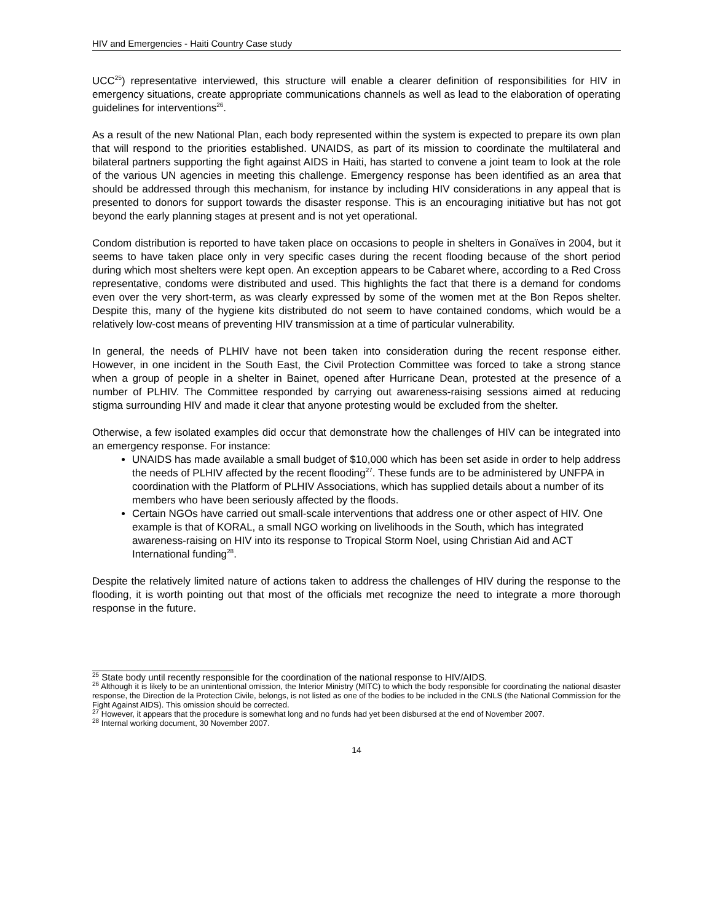HIV and Emergencies - Haiti Country Case study
UCC<sup>25</sup>) representative interviewed, this structure will enable a clearer definition of responsibilities for HIV in emergency situations, create appropriate communications channels as well as lead to the elaboration of operating guidelines for interventions<sup>26</sup>.
As a result of the new National Plan, each body represented within the system is expected to prepare its own plan that will respond to the priorities established. UNAIDS, as part of its mission to coordinate the multilateral and bilateral partners supporting the fight against AIDS in Haiti, has started to convene a joint team to look at the role of the various UN agencies in meeting this challenge. Emergency response has been identified as an area that should be addressed through this mechanism, for instance by including HIV considerations in any appeal that is presented to donors for support towards the disaster response. This is an encouraging initiative but has not got beyond the early planning stages at present and is not yet operational.
Condom distribution is reported to have taken place on occasions to people in shelters in Gonaïves in 2004, but it seems to have taken place only in very specific cases during the recent flooding because of the short period during which most shelters were kept open. An exception appears to be Cabaret where, according to a Red Cross representative, condoms were distributed and used. This highlights the fact that there is a demand for condoms even over the very short-term, as was clearly expressed by some of the women met at the Bon Repos shelter. Despite this, many of the hygiene kits distributed do not seem to have contained condoms, which would be a relatively low-cost means of preventing HIV transmission at a time of particular vulnerability.
In general, the needs of PLHIV have not been taken into consideration during the recent response either. However, in one incident in the South East, the Civil Protection Committee was forced to take a strong stance when a group of people in a shelter in Bainet, opened after Hurricane Dean, protested at the presence of a number of PLHIV. The Committee responded by carrying out awareness-raising sessions aimed at reducing stigma surrounding HIV and made it clear that anyone protesting would be excluded from the shelter.
Otherwise, a few isolated examples did occur that demonstrate how the challenges of HIV can be integrated into an emergency response. For instance:
UNAIDS has made available a small budget of $10,000 which has been set aside in order to help address the needs of PLHIV affected by the recent flooding<sup>27</sup>. These funds are to be administered by UNFPA in coordination with the Platform of PLHIV Associations, which has supplied details about a number of its members who have been seriously affected by the floods.
Certain NGOs have carried out small-scale interventions that address one or other aspect of HIV. One example is that of KORAL, a small NGO working on livelihoods in the South, which has integrated awareness-raising on HIV into its response to Tropical Storm Noel, using Christian Aid and ACT International funding<sup>28</sup>.
Despite the relatively limited nature of actions taken to address the challenges of HIV during the response to the flooding, it is worth pointing out that most of the officials met recognize the need to integrate a more thorough response in the future.
<sup>25</sup> State body until recently responsible for the coordination of the national response to HIV/AIDS.
<sup>26</sup> Although it is likely to be an unintentional omission, the Interior Ministry (MITC) to which the body responsible for coordinating the national disaster response, the Direction de la Protection Civile, belongs, is not listed as one of the bodies to be included in the CNLS (the National Commission for the Fight Against AIDS). This omission should be corrected.
<sup>27</sup> However, it appears that the procedure is somewhat long and no funds had yet been disbursed at the end of November 2007.
<sup>28</sup> Internal working document, 30 November 2007.
14